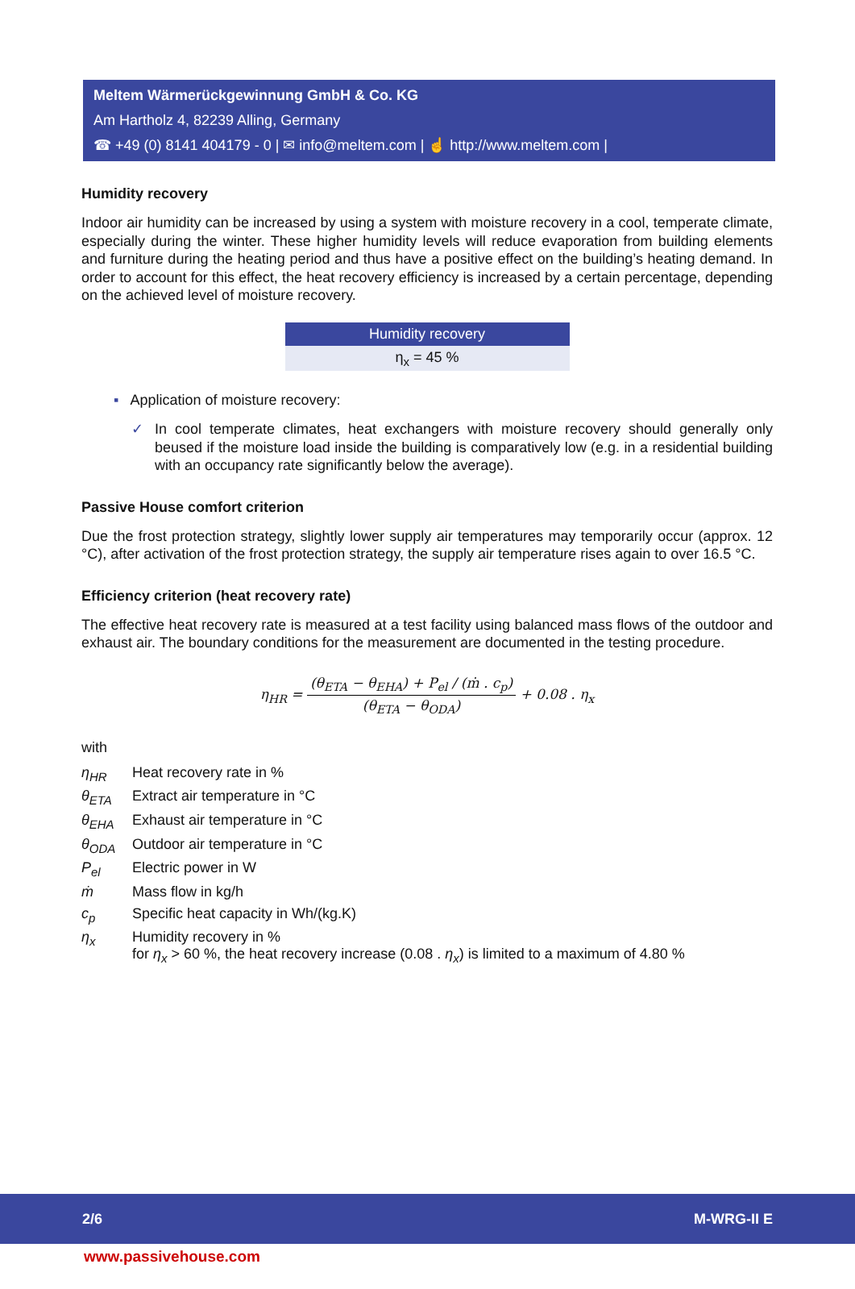Meltem Wärmerückgewinnung GmbH & Co. KG
Am Hartholz 4, 82239 Alling, Germany
☎ +49 (0) 8141 404179 - 0 | ✉ info@meltem.com | ☝ http://www.meltem.com |
Humidity recovery
Indoor air humidity can be increased by using a system with moisture recovery in a cool, temperate climate, especially during the winter. These higher humidity levels will reduce evaporation from building elements and furniture during the heating period and thus have a positive effect on the building’s heating demand. In order to account for this effect, the heat recovery efficiency is increased by a certain percentage, depending on the achieved level of moisture recovery.
| Humidity recovery |
| --- |
| η<sub>x</sub> = 45 % |
▪ Application of moisture recovery:
✓
In cool temperate climates, heat exchangers with moisture recovery should generally only beused if the moisture load inside the building is comparatively low (e.g. in a residential building with an occupancy rate significantly below the average).
Passive House comfort criterion
Due the frost protection strategy, slightly lower supply air temperatures may temporarily occur (approx. 12 °C), after activation of the frost protection strategy, the supply air temperature rises again to over 16.5 °C.
Efficiency criterion (heat recovery rate)
The effective heat recovery rate is measured at a test facility using balanced mass flows of the outdoor and exhaust air. The boundary conditions for the measurement are documented in the testing procedure.
η<sub>HR</sub> = (θ<sub>ETA</sub> − θ<sub>EHA</sub>) + P<sub>el</sub> / (ṁ . c<sub>p</sub>) (θ<sub>ETA</sub> − θ<sub>ODA</sub>) + 0.08 . η<sub>x</sub>
with
| η<sub>HR</sub> | Heat recovery rate in % |
| θ<sub>ETA</sub> | Extract air temperature in °C |
| θ<sub>EHA</sub> | Exhaust air temperature in °C |
| θ<sub>ODA</sub> | Outdoor air temperature in °C |
| P<sub>el</sub> | Electric power in W |
| ṁ | Mass flow in kg/h |
| c<sub>p</sub> | Specific heat capacity in Wh/(kg.K) |
| η<sub>x</sub> | Humidity recovery in % for η<sub>x</sub> > 60 %, the heat recovery increase (0.08 . η<sub>x</sub> ) is limited to a maximum of 4.80 % |
2/6 M-WRG-II E
www.passivehouse.com